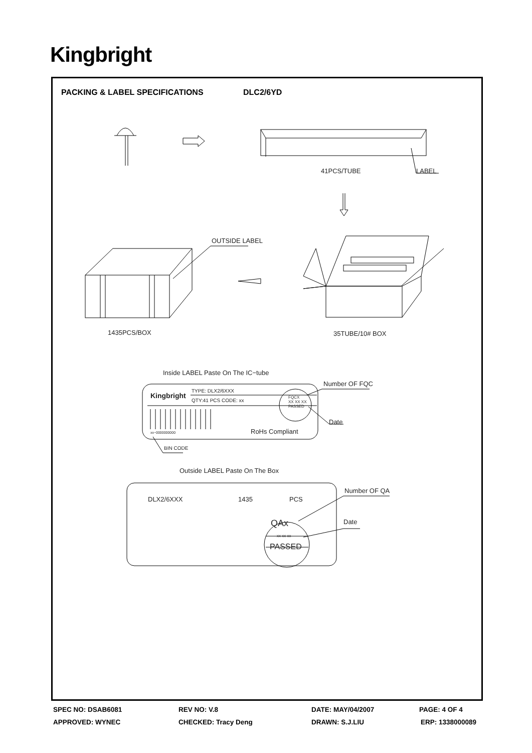Kingbright
PACKING & LABEL SPECIFICATIONS DLC2/6YD
41PCS/TUBE LABEL
OUTSIDE LABEL
1435PCS/BOX 35TUBE/10# BOX
Inside LABEL Paste On The IC−tube
Number OF FQC
Kingbright
TYPE: DLX2/6XXX
QTY:41 PCS CODE: xx
FQCX
XX XX XX
PASSED
Date
RoHs Compliant
xx−0000000000
BIN CODE
Outside LABEL Paste On The Box
Number OF QA
DLX2/6XXX 1435 PCS
Date
QAx
xx xx xx
PASSED
SPEC NO: DSAB6081 REV NO: V.8 DATE: MAY/04/2007 PAGE: 4 OF 4
APPROVED: WYNEC CHECKED: Tracy Deng DRAWN: S.J.LIU ERP: 1338000089